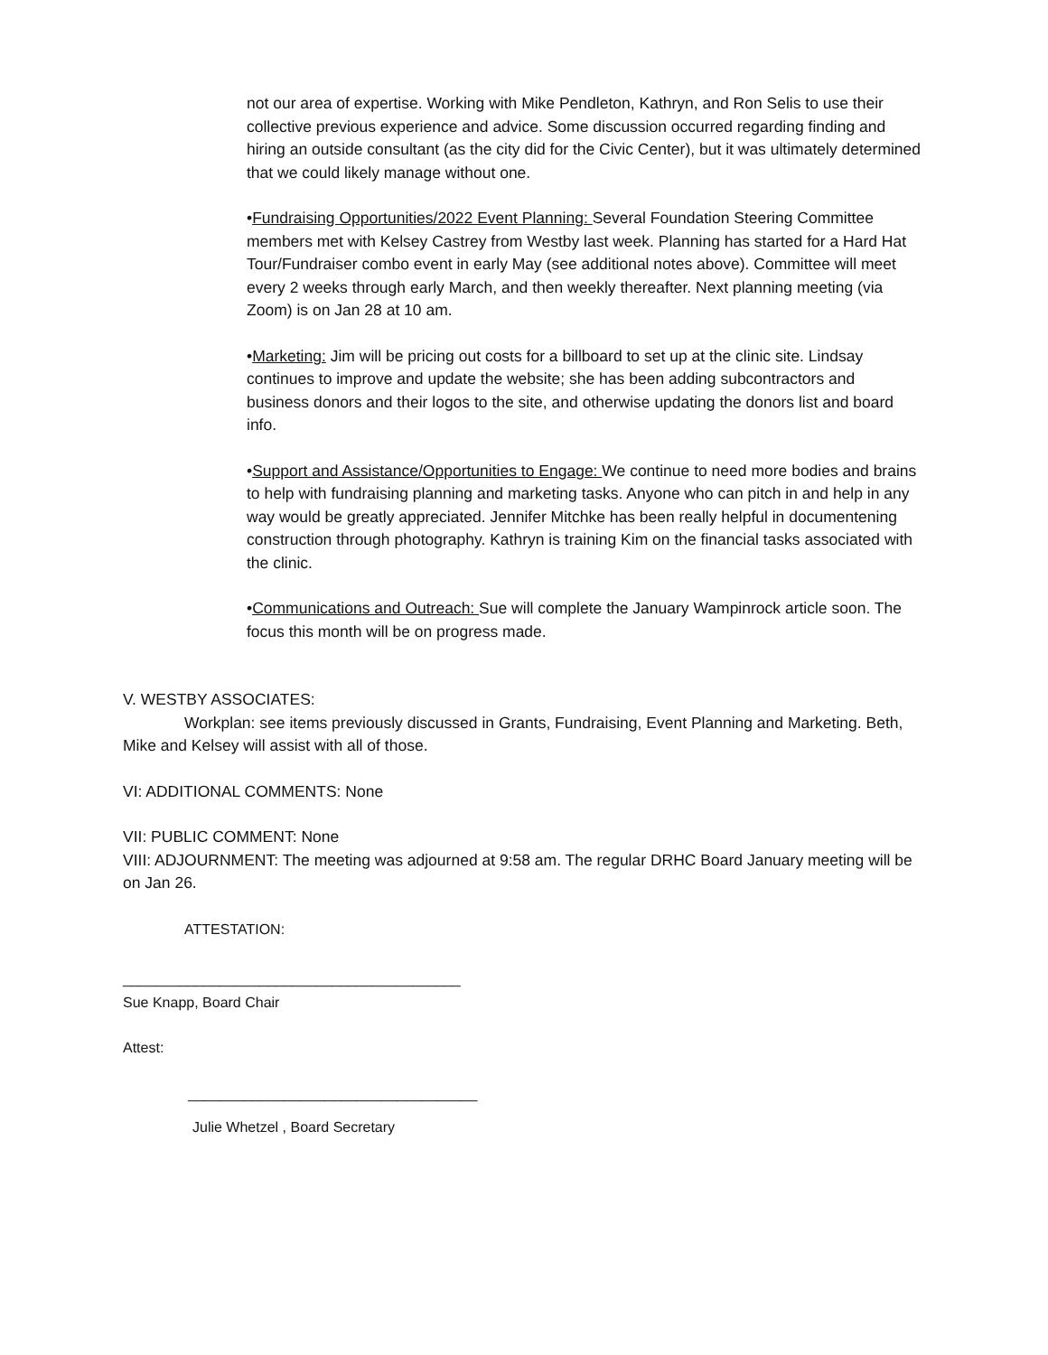not our area of expertise. Working with Mike Pendleton, Kathryn, and Ron Selis to use their collective previous experience and advice. Some discussion occurred regarding finding and hiring an outside consultant (as the city did for the Civic Center), but it was ultimately determined that we could likely manage without one.
•Fundraising Opportunities/2022 Event Planning: Several Foundation Steering Committee members met with Kelsey Castrey from Westby last week. Planning has started for a Hard Hat Tour/Fundraiser combo event in early May (see additional notes above). Committee will meet every 2 weeks through early March, and then weekly thereafter. Next planning meeting (via Zoom) is on Jan 28 at 10 am.
•Marketing: Jim will be pricing out costs for a billboard to set up at the clinic site. Lindsay continues to improve and update the website; she has been adding subcontractors and business donors and their logos to the site, and otherwise updating the donors list and board info.
•Support and Assistance/Opportunities to Engage: We continue to need more bodies and brains to help with fundraising planning and marketing tasks. Anyone who can pitch in and help in any way would be greatly appreciated. Jennifer Mitchke has been really helpful in documentening construction through photography. Kathryn is training Kim on the financial tasks associated with the clinic.
•Communications and Outreach: Sue will complete the January Wampinrock article soon. The focus this month will be on progress made.
V. WESTBY ASSOCIATES:
Workplan: see items previously discussed in Grants, Fundraising, Event Planning and Marketing. Beth, Mike and Kelsey will assist with all of those.
VI: ADDITIONAL COMMENTS: None
VII: PUBLIC COMMENT: None
VIII: ADJOURNMENT: The meeting was adjourned at 9:58 am. The regular DRHC Board January meeting will be on Jan 26.
ATTESTATION:
__________________________________________
Sue Knapp, Board Chair
Attest:
____________________________________
Julie Whetzel , Board Secretary